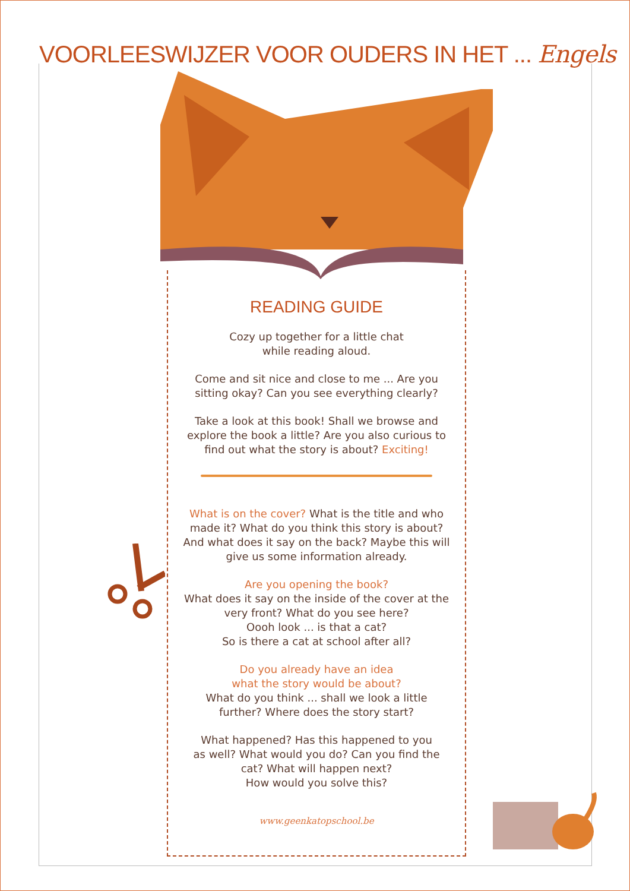VOORLEESWIJZER VOOR OUDERS IN HET ... Engels
READING GUIDE
Cozy up together for a little chat
while reading aloud.
Come and sit nice and close to me ... Are you
sitting okay? Can you see everything clearly?
Take a look at this book! Shall we browse and
explore the book a little? Are you also curious to
find out what the story is about? Exciting!
What is on the cover? What is the title and who
made it? What do you think this story is about?
And what does it say on the back? Maybe this will
give us some information already.
Are you opening the book?
What does it say on the inside of the cover at the
very front? What do you see here?
Oooh look ... is that a cat?
So is there a cat at school after all?
Do you already have an idea
what the story would be about?
What do you think ... shall we look a little
further? Where does the story start?
What happened? Has this happened to you
as well? What would you do? Can you find the
cat? What will happen next?
How would you solve this?
www.geenkatopschool.be